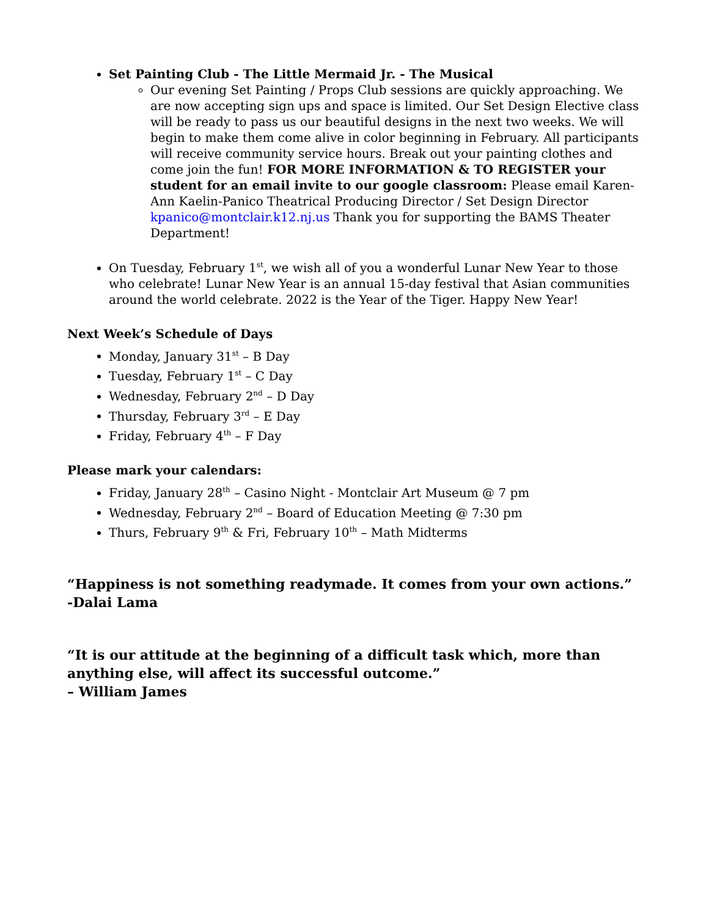Set Painting Club - The Little Mermaid Jr. - The Musical
Our evening Set Painting / Props Club sessions are quickly approaching. We are now accepting sign ups and space is limited. Our Set Design Elective class will be ready to pass us our beautiful designs in the next two weeks. We will begin to make them come alive in color beginning in February. All participants will receive community service hours. Break out your painting clothes and come join the fun! FOR MORE INFORMATION & TO REGISTER your student for an email invite to our google classroom: Please email Karen-Ann Kaelin-Panico Theatrical Producing Director / Set Design Director kpanico@montclair.k12.nj.us Thank you for supporting the BAMS Theater Department!
On Tuesday, February 1<sup>st</sup>, we wish all of you a wonderful Lunar New Year to those who celebrate! Lunar New Year is an annual 15-day festival that Asian communities around the world celebrate. 2022 is the Year of the Tiger. Happy New Year!
Next Week’s Schedule of Days
Monday, January 31<sup>st</sup> – B Day
Tuesday, February 1<sup>st</sup> – C Day
Wednesday, February 2<sup>nd</sup> – D Day
Thursday, February 3<sup>rd</sup> – E Day
Friday, February 4<sup>th</sup> – F Day
Please mark your calendars:
Friday, January 28<sup>th</sup> – Casino Night - Montclair Art Museum @ 7 pm
Wednesday, February 2<sup>nd</sup> – Board of Education Meeting @ 7:30 pm
Thurs, February 9<sup>th</sup> & Fri, February 10<sup>th</sup> – Math Midterms
“Happiness is not something readymade. It comes from your own actions.”
-Dalai Lama
“It is our attitude at the beginning of a difficult task which, more than anything else, will affect its successful outcome.”
– William James